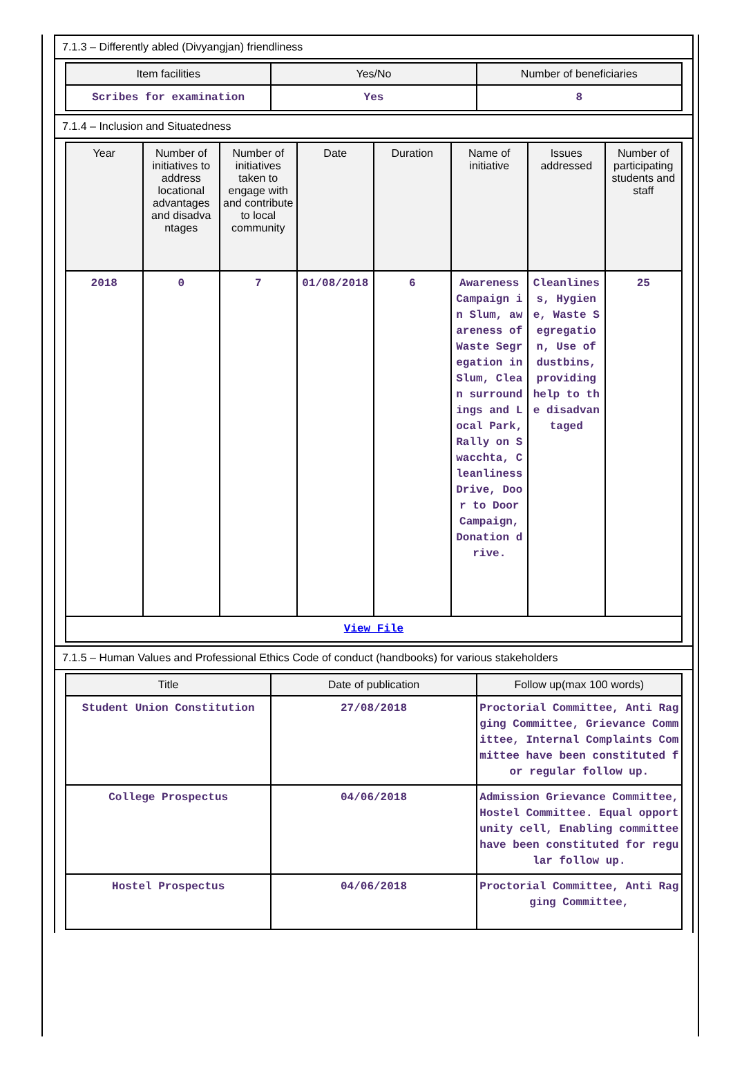7.1.3 – Differently abled (Divyangjan) friendliness
| Item facilities | Yes/No | Number of beneficiaries |
| --- | --- | --- |
| Scribes for examination | Yes | 8 |
7.1.4 – Inclusion and Situatedness
| Year | Number of initiatives to address locational advantages and disadva ntages | Number of initiatives taken to engage with and contribute to local community | Date | Duration | Name of initiative | Issues addressed | Number of participating students and staff |
| --- | --- | --- | --- | --- | --- | --- | --- |
| 2018 | 0 | 7 | 01/08/2018 | 6 | Awareness Campaign in Slum, awareness of Waste Segregation in Slum, Clean surroundings and Local Park, Rally on Swacchta, Cleanliness Drive, Door to Door Campaign, Donation drive. | Cleanliness, Hygiene, Waste Segregation, Use of dustbins, providing help to the disadvantaged | 25 |
| View File | | | | | | | |
7.1.5 – Human Values and Professional Ethics Code of conduct (handbooks) for various stakeholders
| Title | Date of publication | Follow up(max 100 words) |
| --- | --- | --- |
| Student Union Constitution | 27/08/2018 | Proctorial Committee, Anti Ragging Committee, Grievance Committee, Internal Complaints Committee have been constituted for regular follow up. |
| College Prospectus | 04/06/2018 | Admission Grievance Committee, Hostel Committee. Equal opportunity cell, Enabling committee have been constituted for regular follow up. |
| Hostel Prospectus | 04/06/2018 | Proctorial Committee, Anti Ragging Committee, |